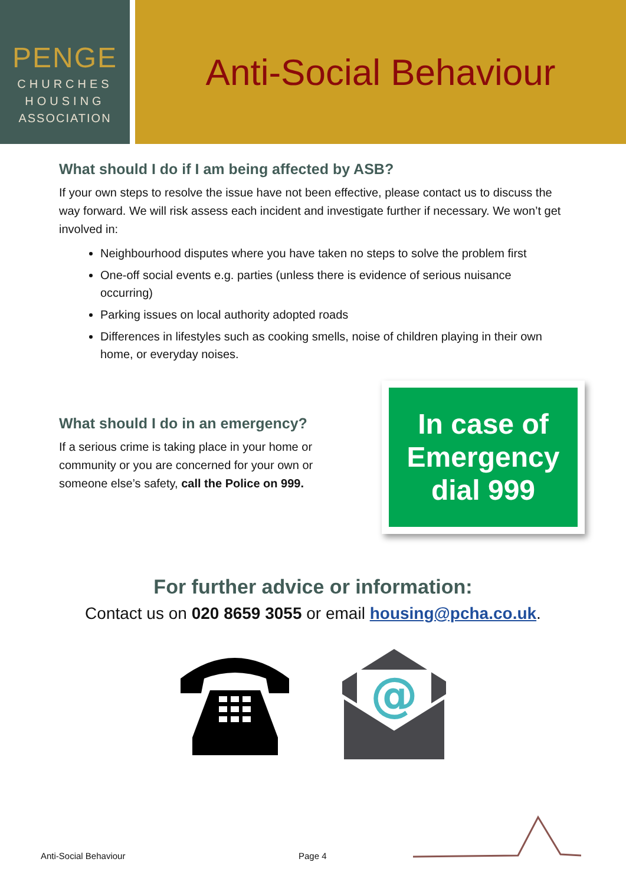PENGE
CHURCHES
HOUSING
ASSOCIATION
Anti-Social Behaviour
What should I do if I am being affected by ASB?
If your own steps to resolve the issue have not been effective, please contact us to discuss the way forward. We will risk assess each incident and investigate further if necessary. We won’t get involved in:
Neighbourhood disputes where you have taken no steps to solve the problem first
One-off social events e.g. parties (unless there is evidence of serious nuisance occurring)
Parking issues on local authority adopted roads
Differences in lifestyles such as cooking smells, noise of children playing in their own home, or everyday noises.
What should I do in an emergency?
If a serious crime is taking place in your home or community or you are concerned for your own or someone else’s safety, call the Police on 999.
In case of
Emergency
dial 999
For further advice or information:
Contact us on 020 8659 3055 or email housing@pcha.co.uk.
@
Anti-Social Behaviour Page 4